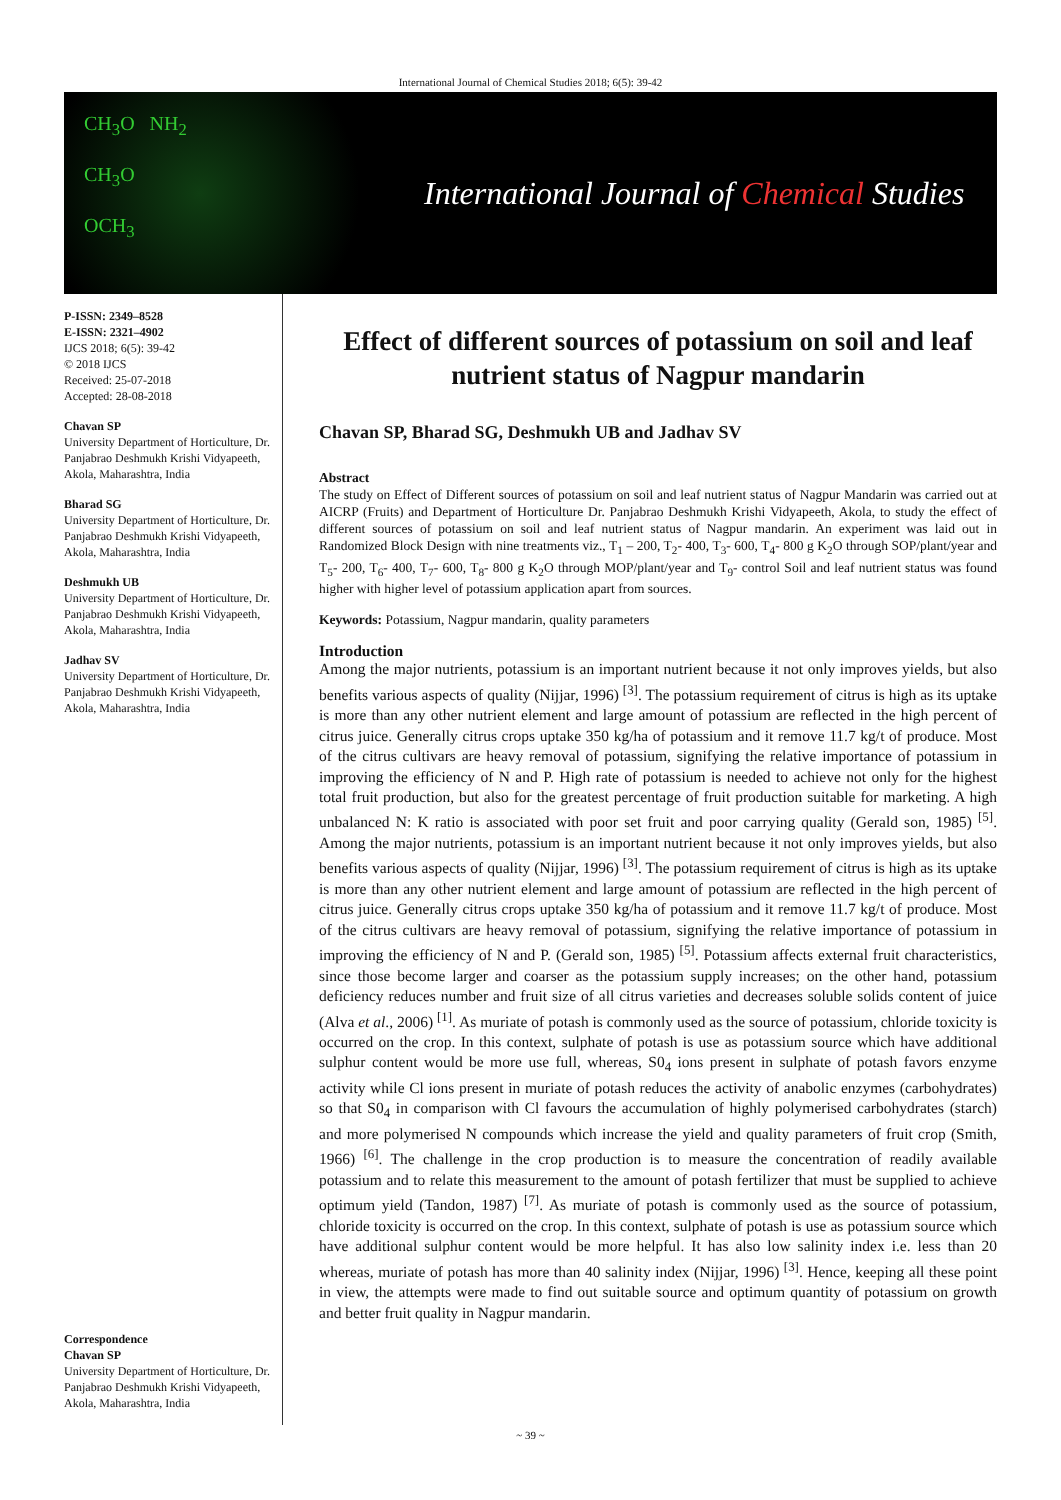International Journal of Chemical Studies 2018; 6(5): 39-42
CH<sub>3</sub>O NH<sub>2</sub>
CH<sub>3</sub>O
OCH<sub>3</sub>
International Journal of Chemical Studies
P-ISSN: 2349–8528
E-ISSN: 2321–4902
IJCS 2018; 6(5): 39-42
© 2018 IJCS
Received: 25-07-2018
Accepted: 28-08-2018
Chavan SP
University Department of Horticulture, Dr. Panjabrao Deshmukh Krishi Vidyapeeth, Akola, Maharashtra, India
Bharad SG
University Department of Horticulture, Dr. Panjabrao Deshmukh Krishi Vidyapeeth, Akola, Maharashtra, India
Deshmukh UB
University Department of Horticulture, Dr. Panjabrao Deshmukh Krishi Vidyapeeth, Akola, Maharashtra, India
Jadhav SV
University Department of Horticulture, Dr. Panjabrao Deshmukh Krishi Vidyapeeth, Akola, Maharashtra, India
Correspondence
Chavan SP
University Department of Horticulture, Dr. Panjabrao Deshmukh Krishi Vidyapeeth, Akola, Maharashtra, India
Effect of different sources of potassium on soil and leaf nutrient status of Nagpur mandarin
Chavan SP, Bharad SG, Deshmukh UB and Jadhav SV
Abstract
The study on Effect of Different sources of potassium on soil and leaf nutrient status of Nagpur Mandarin was carried out at AICRP (Fruits) and Department of Horticulture Dr. Panjabrao Deshmukh Krishi Vidyapeeth, Akola, to study the effect of different sources of potassium on soil and leaf nutrient status of Nagpur mandarin. An experiment was laid out in Randomized Block Design with nine treatments viz., T<sub>1</sub> – 200, T<sub>2</sub>- 400, T<sub>3</sub>- 600, T<sub>4</sub>- 800 g K<sub>2</sub>O through SOP/plant/year and T<sub>5</sub>- 200, T<sub>6</sub>- 400, T<sub>7</sub>- 600, T<sub>8</sub>- 800 g K<sub>2</sub>O through MOP/plant/year and T<sub>9</sub>- control Soil and leaf nutrient status was found higher with higher level of potassium application apart from sources.
Keywords: Potassium, Nagpur mandarin, quality parameters
Introduction
Among the major nutrients, potassium is an important nutrient because it not only improves yields, but also benefits various aspects of quality (Nijjar, 1996) <sup>[3]</sup>. The potassium requirement of citrus is high as its uptake is more than any other nutrient element and large amount of potassium are reflected in the high percent of citrus juice. Generally citrus crops uptake 350 kg/ha of potassium and it remove 11.7 kg/t of produce. Most of the citrus cultivars are heavy removal of potassium, signifying the relative importance of potassium in improving the efficiency of N and P. High rate of potassium is needed to achieve not only for the highest total fruit production, but also for the greatest percentage of fruit production suitable for marketing. A high unbalanced N: K ratio is associated with poor set fruit and poor carrying quality (Gerald son, 1985) <sup>[5]</sup>. Among the major nutrients, potassium is an important nutrient because it not only improves yields, but also benefits various aspects of quality (Nijjar, 1996) <sup>[3]</sup>. The potassium requirement of citrus is high as its uptake is more than any other nutrient element and large amount of potassium are reflected in the high percent of citrus juice. Generally citrus crops uptake 350 kg/ha of potassium and it remove 11.7 kg/t of produce. Most of the citrus cultivars are heavy removal of potassium, signifying the relative importance of potassium in improving the efficiency of N and P. (Gerald son, 1985) <sup>[5]</sup>. Potassium affects external fruit characteristics, since those become larger and coarser as the potassium supply increases; on the other hand, potassium deficiency reduces number and fruit size of all citrus varieties and decreases soluble solids content of juice (Alva et al., 2006) <sup>[1]</sup>. As muriate of potash is commonly used as the source of potassium, chloride toxicity is occurred on the crop. In this context, sulphate of potash is use as potassium source which have additional sulphur content would be more use full, whereas, S0<sub>4</sub> ions present in sulphate of potash favors enzyme activity while Cl ions present in muriate of potash reduces the activity of anabolic enzymes (carbohydrates) so that S0<sub>4</sub> in comparison with Cl favours the accumulation of highly polymerised carbohydrates (starch) and more polymerised N compounds which increase the yield and quality parameters of fruit crop (Smith, 1966) <sup>[6]</sup>. The challenge in the crop production is to measure the concentration of readily available potassium and to relate this measurement to the amount of potash fertilizer that must be supplied to achieve optimum yield (Tandon, 1987) <sup>[7]</sup>. As muriate of potash is commonly used as the source of potassium, chloride toxicity is occurred on the crop. In this context, sulphate of potash is use as potassium source which have additional sulphur content would be more helpful. It has also low salinity index i.e. less than 20 whereas, muriate of potash has more than 40 salinity index (Nijjar, 1996) <sup>[3]</sup>. Hence, keeping all these point in view, the attempts were made to find out suitable source and optimum quantity of potassium on growth and better fruit quality in Nagpur mandarin.
~ 39 ~